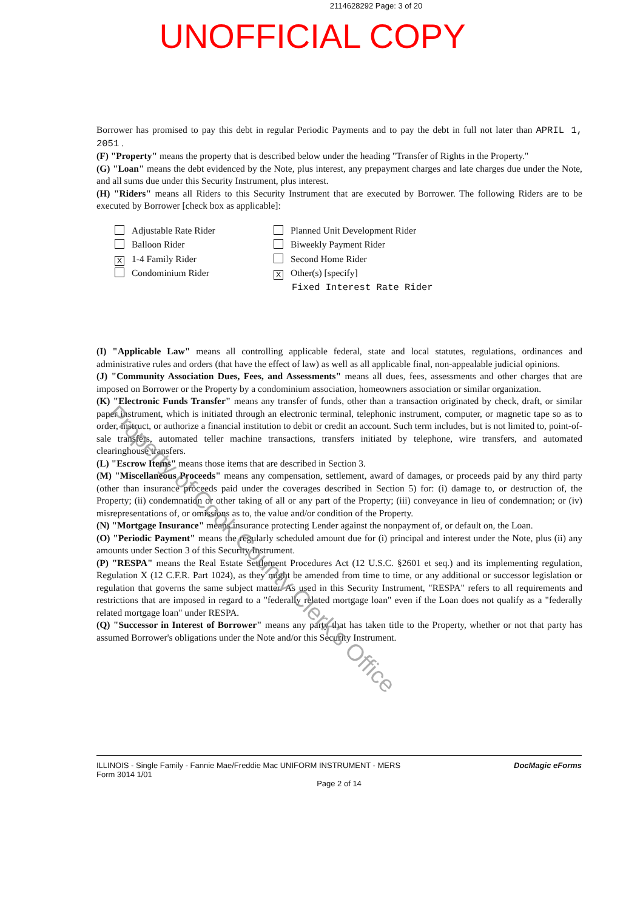2114628292 Page: 3 of 20
UNOFFICIAL COPY
Borrower has promised to pay this debt in regular Periodic Payments and to pay the debt in full not later than APRIL 1, 2051 .
(F) "Property" means the property that is described below under the heading "Transfer of Rights in the Property."
(G) "Loan" means the debt evidenced by the Note, plus interest, any prepayment charges and late charges due under the Note, and all sums due under this Security Instrument, plus interest.
(H) "Riders" means all Riders to this Security Instrument that are executed by Borrower. The following Riders are to be executed by Borrower [check box as applicable]:
Adjustable Rate Rider
Balloon Rider
X 1-4 Family Rider
Condominium Rider
Planned Unit Development Rider
Biweekly Payment Rider
Second Home Rider
X Other(s) [specify]
Fixed Interest Rate Rider
(I) "Applicable Law" means all controlling applicable federal, state and local statutes, regulations, ordinances and administrative rules and orders (that have the effect of law) as well as all applicable final, non-appealable judicial opinions.
(J) "Community Association Dues, Fees, and Assessments" means all dues, fees, assessments and other charges that are imposed on Borrower or the Property by a condominium association, homeowners association or similar organization.
(K) "Electronic Funds Transfer" means any transfer of funds, other than a transaction originated by check, draft, or similar paper instrument, which is initiated through an electronic terminal, telephonic instrument, computer, or magnetic tape so as to order, instruct, or authorize a financial institution to debit or credit an account. Such term includes, but is not limited to, point-of-sale transfers, automated teller machine transactions, transfers initiated by telephone, wire transfers, and automated clearinghouse transfers.
(L) "Escrow Items" means those items that are described in Section 3.
(M) "Miscellaneous Proceeds" means any compensation, settlement, award of damages, or proceeds paid by any third party (other than insurance proceeds paid under the coverages described in Section 5) for: (i) damage to, or destruction of, the Property; (ii) condemnation or other taking of all or any part of the Property; (iii) conveyance in lieu of condemnation; or (iv) misrepresentations of, or omissions as to, the value and/or condition of the Property.
(N) "Mortgage Insurance" means insurance protecting Lender against the nonpayment of, or default on, the Loan.
(O) "Periodic Payment" means the regularly scheduled amount due for (i) principal and interest under the Note, plus (ii) any amounts under Section 3 of this Security Instrument.
(P) "RESPA" means the Real Estate Settlement Procedures Act (12 U.S.C. §2601 et seq.) and its implementing regulation, Regulation X (12 C.F.R. Part 1024), as they might be amended from time to time, or any additional or successor legislation or regulation that governs the same subject matter. As used in this Security Instrument, "RESPA" refers to all requirements and restrictions that are imposed in regard to a "federally related mortgage loan" even if the Loan does not qualify as a "federally related mortgage loan" under RESPA.
(Q) "Successor in Interest of Borrower" means any party that has taken title to the Property, whether or not that party has assumed Borrower's obligations under the Note and/or this Security Instrument.
Property of Cook County Clerk's Office
ILLINOIS - Single Family - Fannie Mae/Freddie Mac UNIFORM INSTRUMENT - MERS DocMagic eForms
Form 3014 1/01
Page 2 of 14